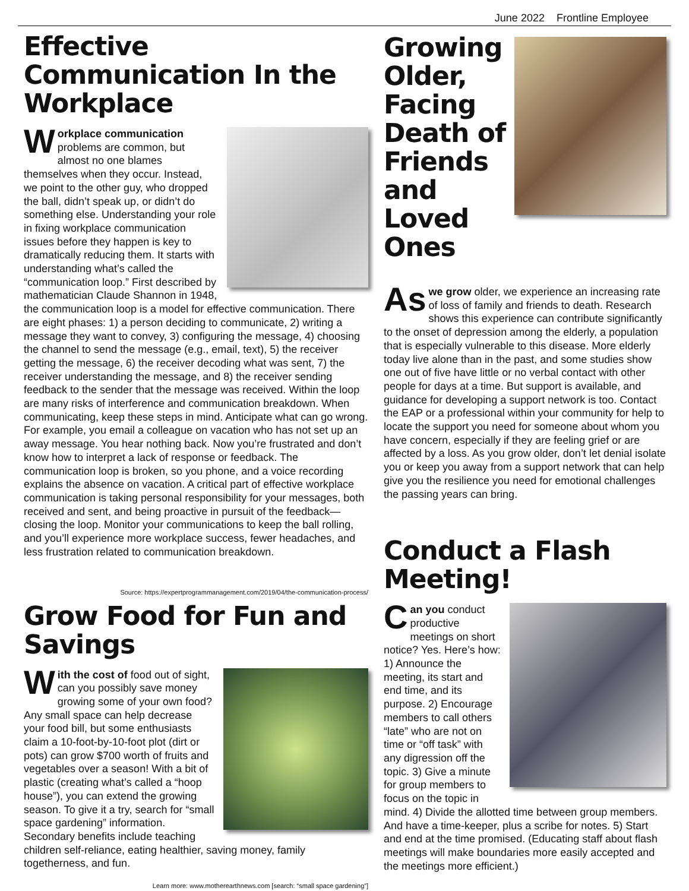June 2022 Frontline Employee
Effective Communication In the Workplace
Workplace communication problems are common, but almost no one blames themselves when they occur. Instead, we point to the other guy, who dropped the ball, didn’t speak up, or didn’t do something else. Understanding your role in fixing workplace communication issues before they happen is key to dramatically reducing them. It starts with understanding what’s called the “communication loop.” First described by mathematician Claude Shannon in 1948, the communication loop is a model for effective communication. There are eight phases: 1) a person deciding to communicate, 2) writing a message they want to convey, 3) configuring the message, 4) choosing the channel to send the message (e.g., email, text), 5) the receiver getting the message, 6) the receiver decoding what was sent, 7) the receiver understanding the message, and 8) the receiver sending feedback to the sender that the message was received. Within the loop are many risks of interference and communication breakdown. When communicating, keep these steps in mind. Anticipate what can go wrong. For example, you email a colleague on vacation who has not set up an away message. You hear nothing back. Now you’re frustrated and don’t know how to interpret a lack of response or feedback. The communication loop is broken, so you phone, and a voice recording explains the absence on vacation. A critical part of effective workplace communication is taking personal responsibility for your messages, both received and sent, and being proactive in pursuit of the feedback—closing the loop. Monitor your communications to keep the ball rolling, and you’ll experience more workplace success, fewer headaches, and less frustration related to communication breakdown.
Source: https://expertprogrammanagement.com/2019/04/the-communication-process/
Grow Food for Fun and Savings
With the cost of food out of sight, can you possibly save money growing some of your own food? Any small space can help decrease your food bill, but some enthusiasts claim a 10-foot-by-10-foot plot (dirt or pots) can grow $700 worth of fruits and vegetables over a season! With a bit of plastic (creating what’s called a “hoop house”), you can extend the growing season. To give it a try, search for “small space gardening” information. Secondary benefits include teaching children self-reliance, eating healthier, saving money, family togetherness, and fun.
Learn more: www.motherearthnews.com [search: “small space gardening”]
Growing Older, Facing Death of Friends and Loved Ones
As we grow older, we experience an increasing rate of loss of family and friends to death. Research shows this experience can contribute significantly to the onset of depression among the elderly, a population that is especially vulnerable to this disease. More elderly today live alone than in the past, and some studies show one out of five have little or no verbal contact with other people for days at a time. But support is available, and guidance for developing a support network is too. Contact the EAP or a professional within your community for help to locate the support you need for someone about whom you have concern, especially if they are feeling grief or are affected by a loss. As you grow older, don’t let denial isolate you or keep you away from a support network that can help give you the resilience you need for emotional challenges the passing years can bring.
Conduct a Flash Meeting!
Can you conduct productive meetings on short notice? Yes. Here’s how: 1) Announce the meeting, its start and end time, and its purpose. 2) Encourage members to call others “late” who are not on time or “off task” with any digression off the topic. 3) Give a minute for group members to focus on the topic in mind. 4) Divide the allotted time between group members. And have a time-keeper, plus a scribe for notes. 5) Start and end at the time promised. (Educating staff about flash meetings will make boundaries more easily accepted and the meetings more efficient.)